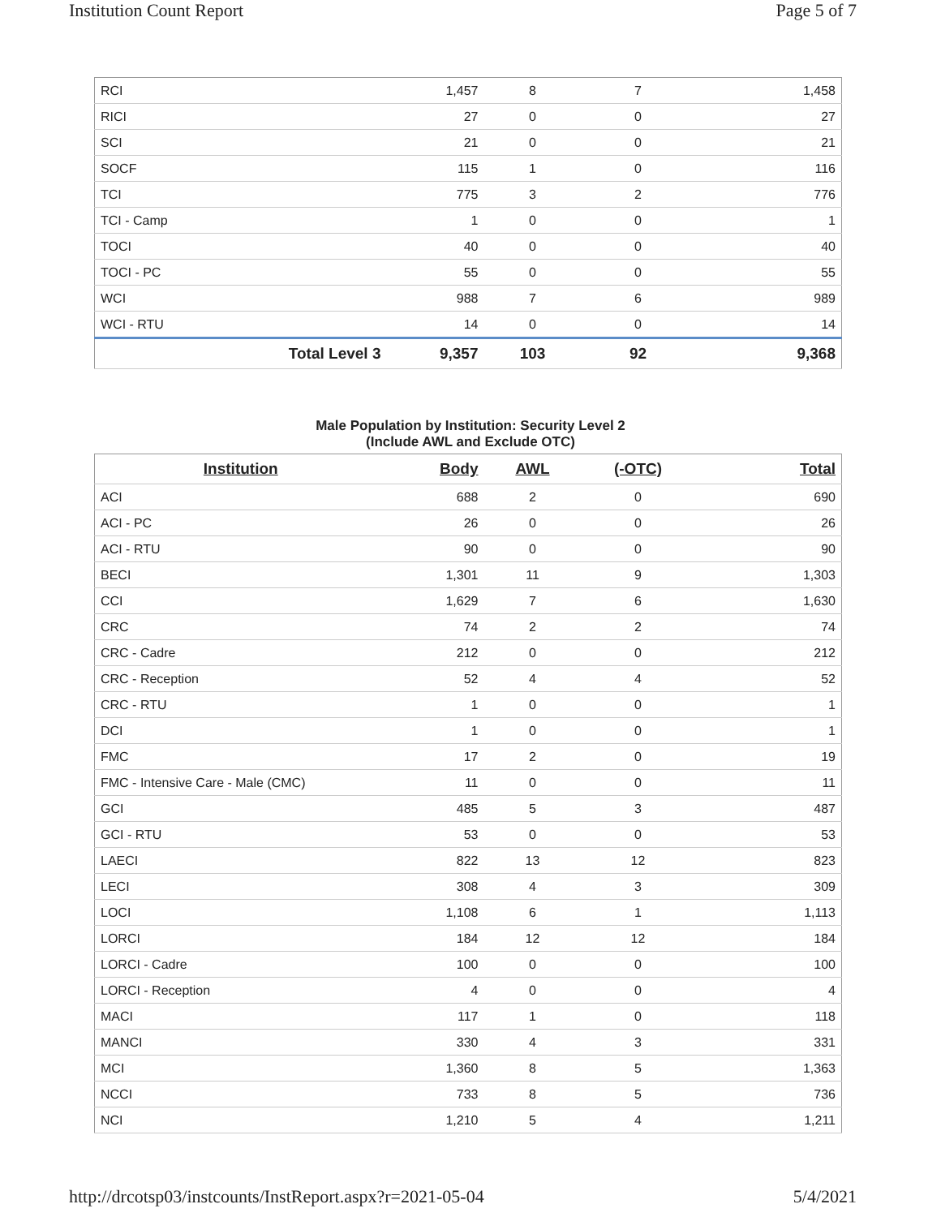Institution Count Report Page 5 of 7
| RCI | 1,457 | 8 | 7 | 1,458 |
| RICI | 27 | 0 | 0 | 27 |
| SCI | 21 | 0 | 0 | 21 |
| SOCF | 115 | 1 | 0 | 116 |
| TCI | 775 | 3 | 2 | 776 |
| TCI - Camp | 1 | 0 | 0 | 1 |
| TOCI | 40 | 0 | 0 | 40 |
| TOCI - PC | 55 | 0 | 0 | 55 |
| WCI | 988 | 7 | 6 | 989 |
| WCI - RTU | 14 | 0 | 0 | 14 |
| Total Level 3 | 9,357 | 103 | 92 | 9,368 |
Male Population by Institution: Security Level 2
(Include AWL and Exclude OTC)
| Institution | Body | AWL | (-OTC) | Total |
| --- | --- | --- | --- | --- |
| ACI | 688 | 2 | 0 | 690 |
| ACI - PC | 26 | 0 | 0 | 26 |
| ACI - RTU | 90 | 0 | 0 | 90 |
| BECI | 1,301 | 11 | 9 | 1,303 |
| CCI | 1,629 | 7 | 6 | 1,630 |
| CRC | 74 | 2 | 2 | 74 |
| CRC - Cadre | 212 | 0 | 0 | 212 |
| CRC - Reception | 52 | 4 | 4 | 52 |
| CRC - RTU | 1 | 0 | 0 | 1 |
| DCI | 1 | 0 | 0 | 1 |
| FMC | 17 | 2 | 0 | 19 |
| FMC - Intensive Care - Male (CMC) | 11 | 0 | 0 | 11 |
| GCI | 485 | 5 | 3 | 487 |
| GCI - RTU | 53 | 0 | 0 | 53 |
| LAECI | 822 | 13 | 12 | 823 |
| LECI | 308 | 4 | 3 | 309 |
| LOCI | 1,108 | 6 | 1 | 1,113 |
| LORCI | 184 | 12 | 12 | 184 |
| LORCI - Cadre | 100 | 0 | 0 | 100 |
| LORCI - Reception | 4 | 0 | 0 | 4 |
| MACI | 117 | 1 | 0 | 118 |
| MANCI | 330 | 4 | 3 | 331 |
| MCI | 1,360 | 8 | 5 | 1,363 |
| NCCI | 733 | 8 | 5 | 736 |
| NCI | 1,210 | 5 | 4 | 1,211 |
http://drcotsp03/instcounts/InstReport.aspx?r=2021-05-04 5/4/2021